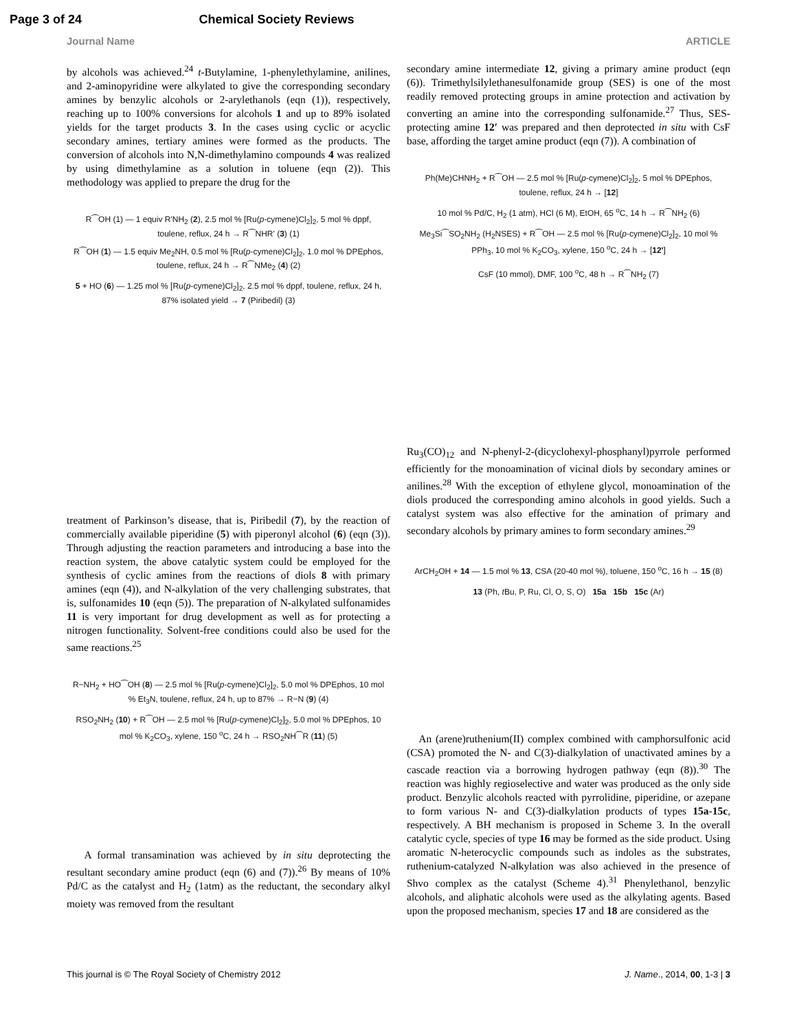Page 3 of 24 Chemical Society Reviews
Journal Name ARTICLE
by alcohols was achieved.<sup>24</sup> t-Butylamine, 1-phenylethylamine, anilines, and 2-aminopyridine were alkylated to give the corresponding secondary amines by benzylic alcohols or 2-arylethanols (eqn (1)), respectively, reaching up to 100% conversions for alcohols 1 and up to 89% isolated yields for the target products 3. In the cases using cyclic or acyclic secondary amines, tertiary amines were formed as the products. The conversion of alcohols into N,N-dimethylamino compounds 4 was realized by using dimethylamine as a solution in toluene (eqn (2)). This methodology was applied to prepare the drug for the
R⁀OH (1) — 1 equiv R'NH<sub>2</sub> (2), 2.5 mol % [Ru(p-cymene)Cl<sub>2</sub>]<sub>2</sub>, 5 mol % dppf, toulene, reflux, 24 h → R⁀NHR' (3) (1)
R⁀OH (1) — 1.5 equiv Me<sub>2</sub>NH, 0.5 mol % [Ru(p-cymene)Cl<sub>2</sub>]<sub>2</sub>, 1.0 mol % DPEphos, toulene, reflux, 24 h → R⁀NMe<sub>2</sub> (4) (2)
5 + HO (6) — 1.25 mol % [Ru(p-cymene)Cl<sub>2</sub>]<sub>2</sub>, 2.5 mol % dppf, toulene, reflux, 24 h, 87% isolated yield → 7 (Piribedil) (3)
treatment of Parkinson’s disease, that is, Piribedil (7), by the reaction of commercially available piperidine (5) with piperonyl alcohol (6) (eqn (3)). Through adjusting the reaction parameters and introducing a base into the reaction system, the above catalytic system could be employed for the synthesis of cyclic amines from the reactions of diols 8 with primary amines (eqn (4)), and N-alkylation of the very challenging substrates, that is, sulfonamides 10 (eqn (5)). The preparation of N-alkylated sulfonamides 11 is very important for drug development as well as for protecting a nitrogen functionality. Solvent-free conditions could also be used for the same reactions.<sup>25</sup>
R−NH<sub>2</sub> + HO⁀OH (8) — 2.5 mol % [Ru(p-cymene)Cl<sub>2</sub>]<sub>2</sub>, 5.0 mol % DPEphos, 10 mol % Et<sub>3</sub>N, toulene, reflux, 24 h, up to 87% → R−N (9) (4)
RSO<sub>2</sub>NH<sub>2</sub> (10) + R⁀OH — 2.5 mol % [Ru(p-cymene)Cl<sub>2</sub>]<sub>2</sub>, 5.0 mol % DPEphos, 10 mol % K<sub>2</sub>CO<sub>3</sub>, xylene, 150 <sup>o</sup>C, 24 h → RSO<sub>2</sub>NH⁀R (11) (5)
A formal transamination was achieved by in situ deprotecting the resultant secondary amine product (eqn (6) and (7)).<sup>26</sup> By means of 10% Pd/C as the catalyst and H<sub>2</sub> (1atm) as the reductant, the secondary alkyl moiety was removed from the resultant
secondary amine intermediate 12, giving a primary amine product (eqn (6)). Trimethylsilylethanesulfonamide group (SES) is one of the most readily removed protecting groups in amine protection and activation by converting an amine into the corresponding sulfonamide.<sup>27</sup> Thus, SES-protecting amine 12′ was prepared and then deprotected in situ with CsF base, affording the target amine product (eqn (7)). A combination of
Ph(Me)CHNH<sub>2</sub> + R⁀OH — 2.5 mol % [Ru(p-cymene)Cl<sub>2</sub>]<sub>2</sub>, 5 mol % DPEphos, toulene, reflux, 24 h → [12]
10 mol % Pd/C, H<sub>2</sub> (1 atm), HCl (6 M), EtOH, 65 <sup>o</sup>C, 14 h → R⁀NH<sub>2</sub> (6)
Me<sub>3</sub>Si⁀SO<sub>2</sub>NH<sub>2</sub> (H<sub>2</sub>NSES) + R⁀OH — 2.5 mol % [Ru(p-cymene)Cl<sub>2</sub>]<sub>2</sub>, 10 mol % PPh<sub>3</sub>, 10 mol % K<sub>2</sub>CO<sub>3</sub>, xylene, 150 <sup>o</sup>C, 24 h → [12']
CsF (10 mmol), DMF, 100 <sup>o</sup>C, 48 h → R⁀NH<sub>2</sub> (7)
Ru<sub>3</sub>(CO)<sub>12</sub> and N-phenyl-2-(dicyclohexyl-phosphanyl)pyrrole performed efficiently for the monoamination of vicinal diols by secondary amines or anilines.<sup>28</sup> With the exception of ethylene glycol, monoamination of the diols produced the corresponding amino alcohols in good yields. Such a catalyst system was also effective for the amination of primary and secondary alcohols by primary amines to form secondary amines.<sup>29</sup>
ArCH<sub>2</sub>OH + 14 — 1.5 mol % 13, CSA (20-40 mol %), toluene, 150 <sup>o</sup>C, 16 h → 15 (8)
13 (Ph, t Bu, P, Ru, Cl, O, S, O) 15a 15b 15c (Ar)
An (arene)ruthenium(II) complex combined with camphorsulfonic acid (CSA) promoted the N- and C(3)-dialkylation of unactivated amines by a cascade reaction via a borrowing hydrogen pathway (eqn (8)).<sup>30</sup> The reaction was highly regioselective and water was produced as the only side product. Benzylic alcohols reacted with pyrrolidine, piperidine, or azepane to form various N- and C(3)-dialkylation products of types 15a-15c, respectively. A BH mechanism is proposed in Scheme 3. In the overall catalytic cycle, species of type 16 may be formed as the side product. Using aromatic N-heterocyclic compounds such as indoles as the substrates, ruthenium-catalyzed N-alkylation was also achieved in the presence of Shvo complex as the catalyst (Scheme 4).<sup>31</sup> Phenylethanol, benzylic alcohols, and aliphatic alcohols were used as the alkylating agents. Based upon the proposed mechanism, species 17 and 18 are considered as the
This journal is © The Royal Society of Chemistry 2012 J. Name., 2014, 00, 1-3 | 3